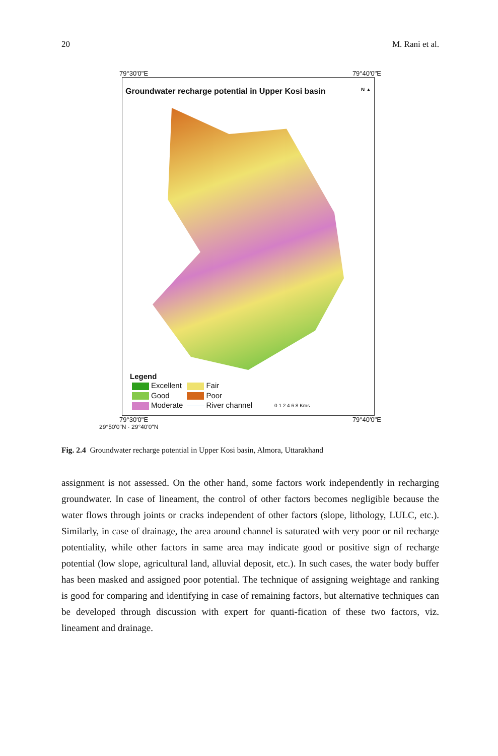20 M. Rani et al.
79°30'0"E 79°40'0"E
Groundwater recharge potential in Upper Kosi basin N ▲
Legend
| Excellent | Fair | |
| Good | Poor | |
| Moderate | River channel | 0 1 2 4 6 8 Kms |
79°30'0"E 79°40'0"E
29°50'0"N · 29°40'0"N
Fig. 2.4 Groundwater recharge potential in Upper Kosi basin, Almora, Uttarakhand
assignment is not assessed. On the other hand, some factors work independently in recharging groundwater. In case of lineament, the control of other factors becomes negligible because the water flows through joints or cracks independent of other factors (slope, lithology, LULC, etc.). Similarly, in case of drainage, the area around channel is saturated with very poor or nil recharge potentiality, while other factors in same area may indicate good or positive sign of recharge potential (low slope, agricultural land, alluvial deposit, etc.). In such cases, the water body buffer has been masked and assigned poor potential. The technique of assigning weightage and ranking is good for comparing and identifying in case of remaining factors, but alternative techniques can be developed through discussion with expert for quanti-fication of these two factors, viz. lineament and drainage.